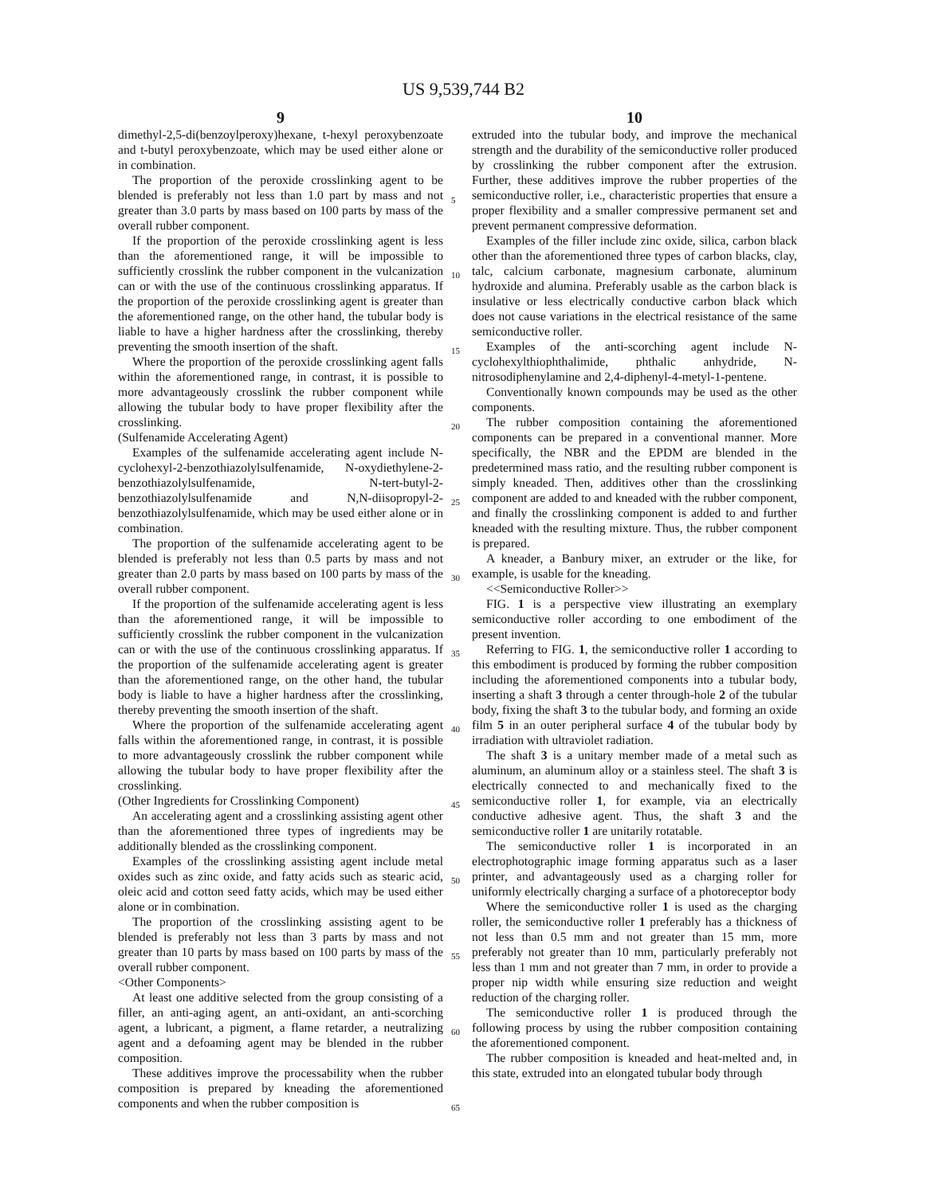US 9,539,744 B2
9
dimethyl-2,5-di(benzoylperoxy)hexane, t-hexyl peroxybenzoate and t-butyl peroxybenzoate, which may be used either alone or in combination.
The proportion of the peroxide crosslinking agent to be blended is preferably not less than 1.0 part by mass and not greater than 3.0 parts by mass based on 100 parts by mass of the overall rubber component.
If the proportion of the peroxide crosslinking agent is less than the aforementioned range, it will be impossible to sufficiently crosslink the rubber component in the vulcanization can or with the use of the continuous crosslinking apparatus. If the proportion of the peroxide crosslinking agent is greater than the aforementioned range, on the other hand, the tubular body is liable to have a higher hardness after the crosslinking, thereby preventing the smooth insertion of the shaft.
Where the proportion of the peroxide crosslinking agent falls within the aforementioned range, in contrast, it is possible to more advantageously crosslink the rubber component while allowing the tubular body to have proper flexibility after the crosslinking.
(Sulfenamide Accelerating Agent)
Examples of the sulfenamide accelerating agent include N-cyclohexyl-2-benzothiazolylsulfenamide, N-oxydiethylene-2-benzothiazolylsulfenamide, N-tert-butyl-2-benzothiazolylsulfenamide and N,N-diisopropyl-2-benzothiazolylsulfenamide, which may be used either alone or in combination.
The proportion of the sulfenamide accelerating agent to be blended is preferably not less than 0.5 parts by mass and not greater than 2.0 parts by mass based on 100 parts by mass of the overall rubber component.
If the proportion of the sulfenamide accelerating agent is less than the aforementioned range, it will be impossible to sufficiently crosslink the rubber component in the vulcanization can or with the use of the continuous crosslinking apparatus. If the proportion of the sulfenamide accelerating agent is greater than the aforementioned range, on the other hand, the tubular body is liable to have a higher hardness after the crosslinking, thereby preventing the smooth insertion of the shaft.
Where the proportion of the sulfenamide accelerating agent falls within the aforementioned range, in contrast, it is possible to more advantageously crosslink the rubber component while allowing the tubular body to have proper flexibility after the crosslinking.
(Other Ingredients for Crosslinking Component)
An accelerating agent and a crosslinking assisting agent other than the aforementioned three types of ingredients may be additionally blended as the crosslinking component.
Examples of the crosslinking assisting agent include metal oxides such as zinc oxide, and fatty acids such as stearic acid, oleic acid and cotton seed fatty acids, which may be used either alone or in combination.
The proportion of the crosslinking assisting agent to be blended is preferably not less than 3 parts by mass and not greater than 10 parts by mass based on 100 parts by mass of the overall rubber component.
<Other Components>
At least one additive selected from the group consisting of a filler, an anti-aging agent, an anti-oxidant, an anti-scorching agent, a lubricant, a pigment, a flame retarder, a neutralizing agent and a defoaming agent may be blended in the rubber composition.
These additives improve the processability when the rubber composition is prepared by kneading the aforementioned components and when the rubber composition is
10
extruded into the tubular body, and improve the mechanical strength and the durability of the semiconductive roller produced by crosslinking the rubber component after the extrusion. Further, these additives improve the rubber properties of the semiconductive roller, i.e., characteristic properties that ensure a proper flexibility and a smaller compressive permanent set and prevent permanent compressive deformation.
Examples of the filler include zinc oxide, silica, carbon black other than the aforementioned three types of carbon blacks, clay, talc, calcium carbonate, magnesium carbonate, aluminum hydroxide and alumina. Preferably usable as the carbon black is insulative or less electrically conductive carbon black which does not cause variations in the electrical resistance of the same semiconductive roller.
Examples of the anti-scorching agent include N-cyclohexylthiophthalimide, phthalic anhydride, N-nitrosodiphenylamine and 2,4-diphenyl-4-metyl-1-pentene.
Conventionally known compounds may be used as the other components.
The rubber composition containing the aforementioned components can be prepared in a conventional manner. More specifically, the NBR and the EPDM are blended in the predetermined mass ratio, and the resulting rubber component is simply kneaded. Then, additives other than the crosslinking component are added to and kneaded with the rubber component, and finally the crosslinking component is added to and further kneaded with the resulting mixture. Thus, the rubber component is prepared.
A kneader, a Banbury mixer, an extruder or the like, for example, is usable for the kneading.
<<Semiconductive Roller>>
FIG. 1 is a perspective view illustrating an exemplary semiconductive roller according to one embodiment of the present invention.
Referring to FIG. 1, the semiconductive roller 1 according to this embodiment is produced by forming the rubber composition including the aforementioned components into a tubular body, inserting a shaft 3 through a center through-hole 2 of the tubular body, fixing the shaft 3 to the tubular body, and forming an oxide film 5 in an outer peripheral surface 4 of the tubular body by irradiation with ultraviolet radiation.
The shaft 3 is a unitary member made of a metal such as aluminum, an aluminum alloy or a stainless steel. The shaft 3 is electrically connected to and mechanically fixed to the semiconductive roller 1, for example, via an electrically conductive adhesive agent. Thus, the shaft 3 and the semiconductive roller 1 are unitarily rotatable.
The semiconductive roller 1 is incorporated in an electrophotographic image forming apparatus such as a laser printer, and advantageously used as a charging roller for uniformly electrically charging a surface of a photoreceptor body
Where the semiconductive roller 1 is used as the charging roller, the semiconductive roller 1 preferably has a thickness of not less than 0.5 mm and not greater than 15 mm, more preferably not greater than 10 mm, particularly preferably not less than 1 mm and not greater than 7 mm, in order to provide a proper nip width while ensuring size reduction and weight reduction of the charging roller.
The semiconductive roller 1 is produced through the following process by using the rubber composition containing the aforementioned component.
The rubber composition is kneaded and heat-melted and, in this state, extruded into an elongated tubular body through
5
10
15
20
25
30
35
40
45
50
55
60
65